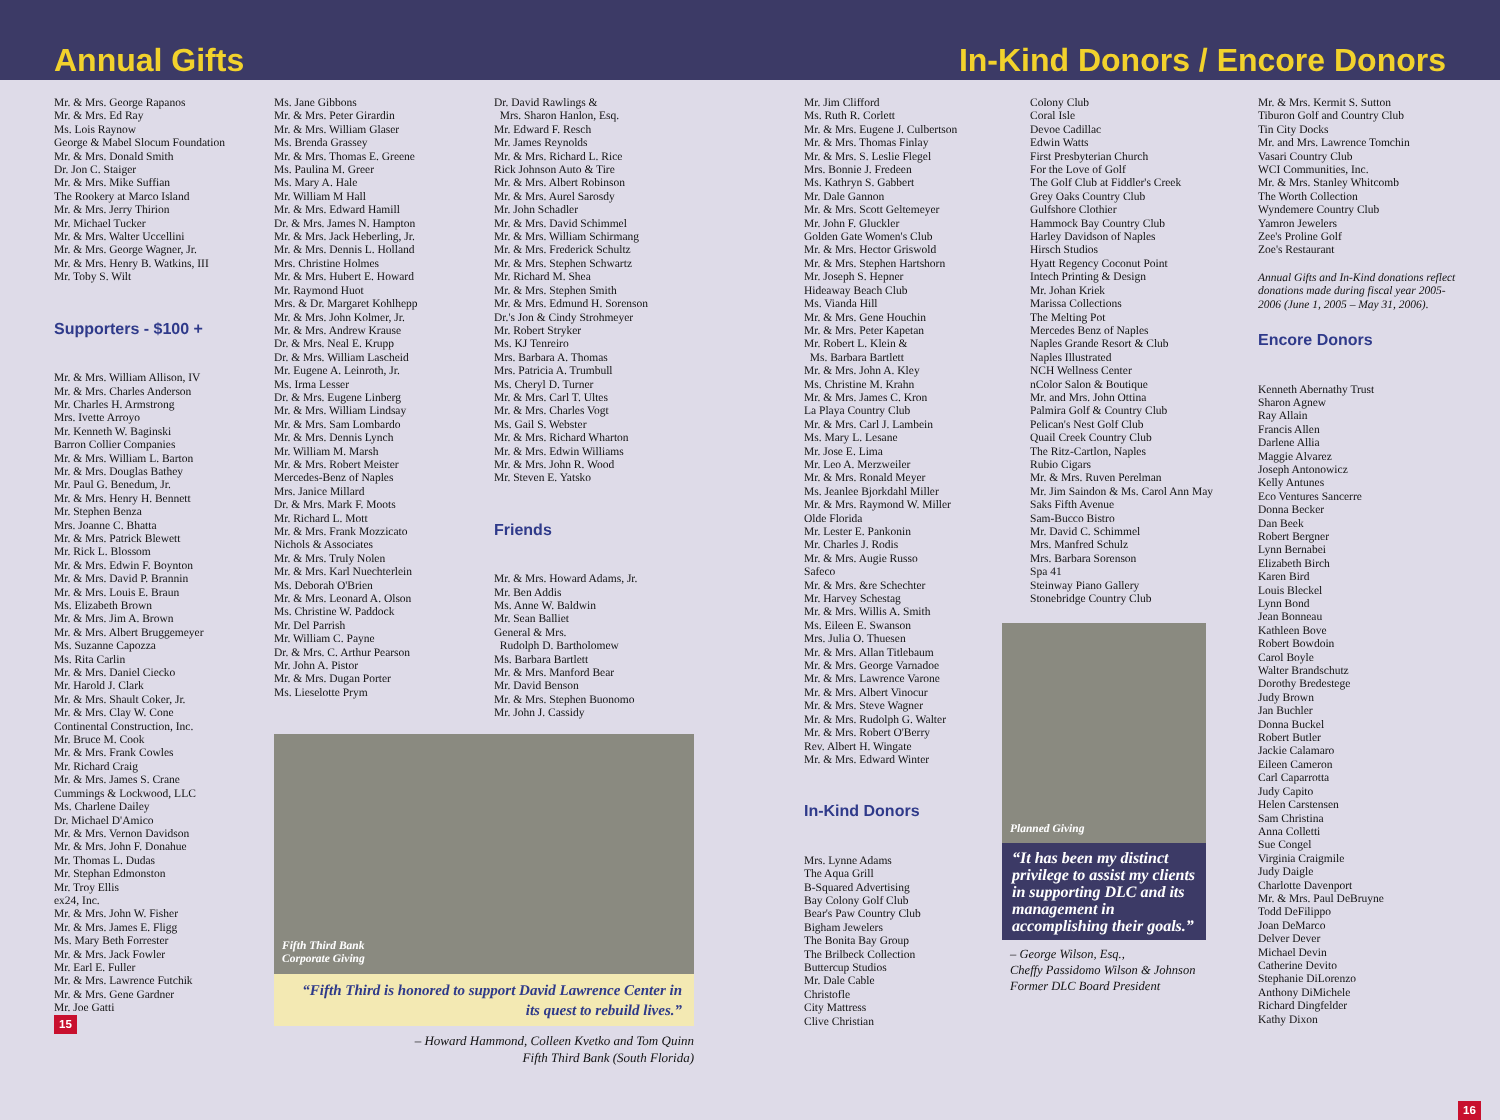Annual Gifts
In-Kind Donors / Encore Donors
Mr. & Mrs. George Rapanos
Mr. & Mrs. Ed Ray
Ms. Lois Raynow
George & Mabel Slocum Foundation
Mr. & Mrs. Donald Smith
Dr. Jon C. Staiger
Mr. & Mrs. Mike Suffian
The Rookery at Marco Island
Mr. & Mrs. Jerry Thirion
Mr. Michael Tucker
Mr. & Mrs. Walter Uccellini
Mr. & Mrs. George Wagner, Jr.
Mr. & Mrs. Henry B. Watkins, III
Mr. Toby S. Wilt
Supporters - $100 +
Mr. & Mrs. William Allison, IV
Mr. & Mrs. Charles Anderson
Mr. Charles H. Armstrong
Mrs. Ivette Arroyo
Mr. Kenneth W. Baginski
Barron Collier Companies
Mr. & Mrs. William L. Barton
Mr. & Mrs. Douglas Bathey
Mr. Paul G. Benedum, Jr.
Mr. & Mrs. Henry H. Bennett
Mr. Stephen Benza
Mrs. Joanne C. Bhatta
Mr. & Mrs. Patrick Blewett
Mr. Rick L. Blossom
Mr. & Mrs. Edwin F. Boynton
Mr. & Mrs. David P. Brannin
Mr. & Mrs. Louis E. Braun
Ms. Elizabeth Brown
Mr. & Mrs. Jim A. Brown
Mr. & Mrs. Albert Bruggemeyer
Ms. Suzanne Capozza
Ms. Rita Carlin
Mr. & Mrs. Daniel Ciecko
Mr. Harold J. Clark
Mr. & Mrs. Shault Coker, Jr.
Mr. & Mrs. Clay W. Cone
Continental Construction, Inc.
Mr. Bruce M. Cook
Mr. & Mrs. Frank Cowles
Mr. Richard Craig
Mr. & Mrs. James S. Crane
Cummings & Lockwood, LLC
Ms. Charlene Dailey
Dr. Michael D'Amico
Mr. & Mrs. Vernon Davidson
Mr. & Mrs. John F. Donahue
Mr. Thomas L. Dudas
Mr. Stephan Edmonston
Mr. Troy Ellis
ex24, Inc.
Mr. & Mrs. John W. Fisher
Mr. & Mrs. James E. Fligg
Ms. Mary Beth Forrester
Mr. & Mrs. Jack Fowler
Mr. Earl E. Fuller
Mr. & Mrs. Lawrence Futchik
Mr. & Mrs. Gene Gardner
Mr. Joe Gatti
15
Ms. Jane Gibbons
Mr. & Mrs. Peter Girardin
Mr. & Mrs. William Glaser
Ms. Brenda Grassey
Mr. & Mrs. Thomas E. Greene
Ms. Paulina M. Greer
Ms. Mary A. Hale
Mr. William M Hall
Mr. & Mrs. Edward Hamill
Dr. & Mrs. James N. Hampton
Mr. & Mrs. Jack Heberling, Jr.
Mr. & Mrs. Dennis L. Holland
Mrs. Christine Holmes
Mr. & Mrs. Hubert E. Howard
Mr. Raymond Huot
Mrs. & Dr. Margaret Kohlhepp
Mr. & Mrs. John Kolmer, Jr.
Mr. & Mrs. Andrew Krause
Dr. & Mrs. Neal E. Krupp
Dr. & Mrs. William Lascheid
Mr. Eugene A. Leinroth, Jr.
Ms. Irma Lesser
Dr. & Mrs. Eugene Linberg
Mr. & Mrs. William Lindsay
Mr. & Mrs. Sam Lombardo
Mr. & Mrs. Dennis Lynch
Mr. William M. Marsh
Mr. & Mrs. Robert Meister
Mercedes-Benz of Naples
Mrs. Janice Millard
Dr. & Mrs. Mark F. Moots
Mr. Richard L. Mott
Mr. & Mrs. Frank Mozzicato
Nichols & Associates
Mr. & Mrs. Truly Nolen
Mr. & Mrs. Karl Nuechterlein
Ms. Deborah O'Brien
Mr. & Mrs. Leonard A. Olson
Ms. Christine W. Paddock
Mr. Del Parrish
Mr. William C. Payne
Dr. & Mrs. C. Arthur Pearson
Mr. John A. Pistor
Mr. & Mrs. Dugan Porter
Ms. Lieselotte Prym
Dr. David Rawlings &
Mrs. Sharon Hanlon, Esq.
Mr. Edward F. Resch
Mr. James Reynolds
Mr. & Mrs. Richard L. Rice
Rick Johnson Auto & Tire
Mr. & Mrs. Albert Robinson
Mr. & Mrs. Aurel Sarosdy
Mr. John Schadler
Mr. & Mrs. David Schimmel
Mr. & Mrs. William Schirmang
Mr. & Mrs. Frederick Schultz
Mr. & Mrs. Stephen Schwartz
Mr. Richard M. Shea
Mr. & Mrs. Stephen Smith
Mr. & Mrs. Edmund H. Sorenson
Dr.'s Jon & Cindy Strohmeyer
Mr. Robert Stryker
Ms. KJ Tenreiro
Mrs. Barbara A. Thomas
Mrs. Patricia A. Trumbull
Ms. Cheryl D. Turner
Mr. & Mrs. Carl T. Ultes
Mr. & Mrs. Charles Vogt
Ms. Gail S. Webster
Mr. & Mrs. Richard Wharton
Mr. & Mrs. Edwin Williams
Mr. & Mrs. John R. Wood
Mr. Steven E. Yatsko
Friends
Mr. & Mrs. Howard Adams, Jr.
Mr. Ben Addis
Ms. Anne W. Baldwin
Mr. Sean Balliet
General & Mrs.
Rudolph D. Bartholomew
Ms. Barbara Bartlett
Mr. & Mrs. Manford Bear
Mr. David Benson
Mr. & Mrs. Stephen Buonomo
Mr. John J. Cassidy
Fifth Third Bank
Corporate Giving
“Fifth Third is honored to support David Lawrence Center in its quest to rebuild lives.”
– Howard Hammond, Colleen Kvetko and Tom Quinn
Fifth Third Bank (South Florida)
Mr. Jim Clifford
Ms. Ruth R. Corlett
Mr. & Mrs. Eugene J. Culbertson
Mr. & Mrs. Thomas Finlay
Mr. & Mrs. S. Leslie Flegel
Mrs. Bonnie J. Fredeen
Ms. Kathryn S. Gabbert
Mr. Dale Gannon
Mr. & Mrs. Scott Geltemeyer
Mr. John F. Gluckler
Golden Gate Women's Club
Mr. & Mrs. Hector Griswold
Mr. & Mrs. Stephen Hartshorn
Mr. Joseph S. Hepner
Hideaway Beach Club
Ms. Vianda Hill
Mr. & Mrs. Gene Houchin
Mr. & Mrs. Peter Kapetan
Mr. Robert L. Klein &
Ms. Barbara Bartlett
Mr. & Mrs. John A. Kley
Ms. Christine M. Krahn
Mr. & Mrs. James C. Kron
La Playa Country Club
Mr. & Mrs. Carl J. Lambein
Ms. Mary L. Lesane
Mr. Jose E. Lima
Mr. Leo A. Merzweiler
Mr. & Mrs. Ronald Meyer
Ms. Jeanlee Bjorkdahl Miller
Mr. & Mrs. Raymond W. Miller
Olde Florida
Mr. Lester E. Pankonin
Mr. Charles J. Rodis
Mr. & Mrs. Augie Russo
Safeco
Mr. & Mrs. &re Schechter
Mr. Harvey Schestag
Mr. & Mrs. Willis A. Smith
Ms. Eileen E. Swanson
Mrs. Julia O. Thuesen
Mr. & Mrs. Allan Titlebaum
Mr. & Mrs. George Varnadoe
Mr. & Mrs. Lawrence Varone
Mr. & Mrs. Albert Vinocur
Mr. & Mrs. Steve Wagner
Mr. & Mrs. Rudolph G. Walter
Mr. & Mrs. Robert O'Berry
Rev. Albert H. Wingate
Mr. & Mrs. Edward Winter
In-Kind Donors
Mrs. Lynne Adams
The Aqua Grill
B-Squared Advertising
Bay Colony Golf Club
Bear's Paw Country Club
Bigham Jewelers
The Bonita Bay Group
The Brilbeck Collection
Buttercup Studios
Mr. Dale Cable
Christofle
City Mattress
Clive Christian
Colony Club
Coral Isle
Devoe Cadillac
Edwin Watts
First Presbyterian Church
For the Love of Golf
The Golf Club at Fiddler's Creek
Grey Oaks Country Club
Gulfshore Clothier
Hammock Bay Country Club
Harley Davidson of Naples
Hirsch Studios
Hyatt Regency Coconut Point
Intech Printing & Design
Mr. Johan Kriek
Marissa Collections
The Melting Pot
Mercedes Benz of Naples
Naples Grande Resort & Club
Naples Illustrated
NCH Wellness Center
nColor Salon & Boutique
Mr. and Mrs. John Ottina
Palmira Golf & Country Club
Pelican's Nest Golf Club
Quail Creek Country Club
The Ritz-Cartlon, Naples
Rubio Cigars
Mr. & Mrs. Ruven Perelman
Mr. Jim Saindon & Ms. Carol Ann May
Saks Fifth Avenue
Sam-Bucco Bistro
Mr. David C. Schimmel
Mrs. Manfred Schulz
Mrs. Barbara Sorenson
Spa 41
Steinway Piano Gallery
Stonebridge Country Club
Planned Giving
“It has been my distinct privilege to assist my clients in supporting DLC and its management in accomplishing their goals.”
– George Wilson, Esq.,
Cheffy Passidomo Wilson & Johnson
Former DLC Board President
Mr. & Mrs. Kermit S. Sutton
Tiburon Golf and Country Club
Tin City Docks
Mr. and Mrs. Lawrence Tomchin
Vasari Country Club
WCI Communities, Inc.
Mr. & Mrs. Stanley Whitcomb
The Worth Collection
Wyndemere Country Club
Yamron Jewelers
Zee's Proline Golf
Zoe's Restaurant
Annual Gifts and In-Kind donations reflect donations made during fiscal year 2005-2006 (June 1, 2005 – May 31, 2006).
Encore Donors
Kenneth Abernathy Trust
Sharon Agnew
Ray Allain
Francis Allen
Darlene Allia
Maggie Alvarez
Joseph Antonowicz
Kelly Antunes
Eco Ventures Sancerre
Donna Becker
Dan Beek
Robert Bergner
Lynn Bernabei
Elizabeth Birch
Karen Bird
Louis Bleckel
Lynn Bond
Jean Bonneau
Kathleen Bove
Robert Bowdoin
Carol Boyle
Walter Brandschutz
Dorothy Bredestege
Judy Brown
Jan Buchler
Donna Buckel
Robert Butler
Jackie Calamaro
Eileen Cameron
Carl Caparrotta
Judy Capito
Helen Carstensen
Sam Christina
Anna Colletti
Sue Congel
Virginia Craigmile
Judy Daigle
Charlotte Davenport
Mr. & Mrs. Paul DeBruyne
Todd DeFilippo
Joan DeMarco
Delver Dever
Michael Devin
Catherine Devito
Stephanie DiLorenzo
Anthony DiMichele
Richard Dingfelder
Kathy Dixon
16